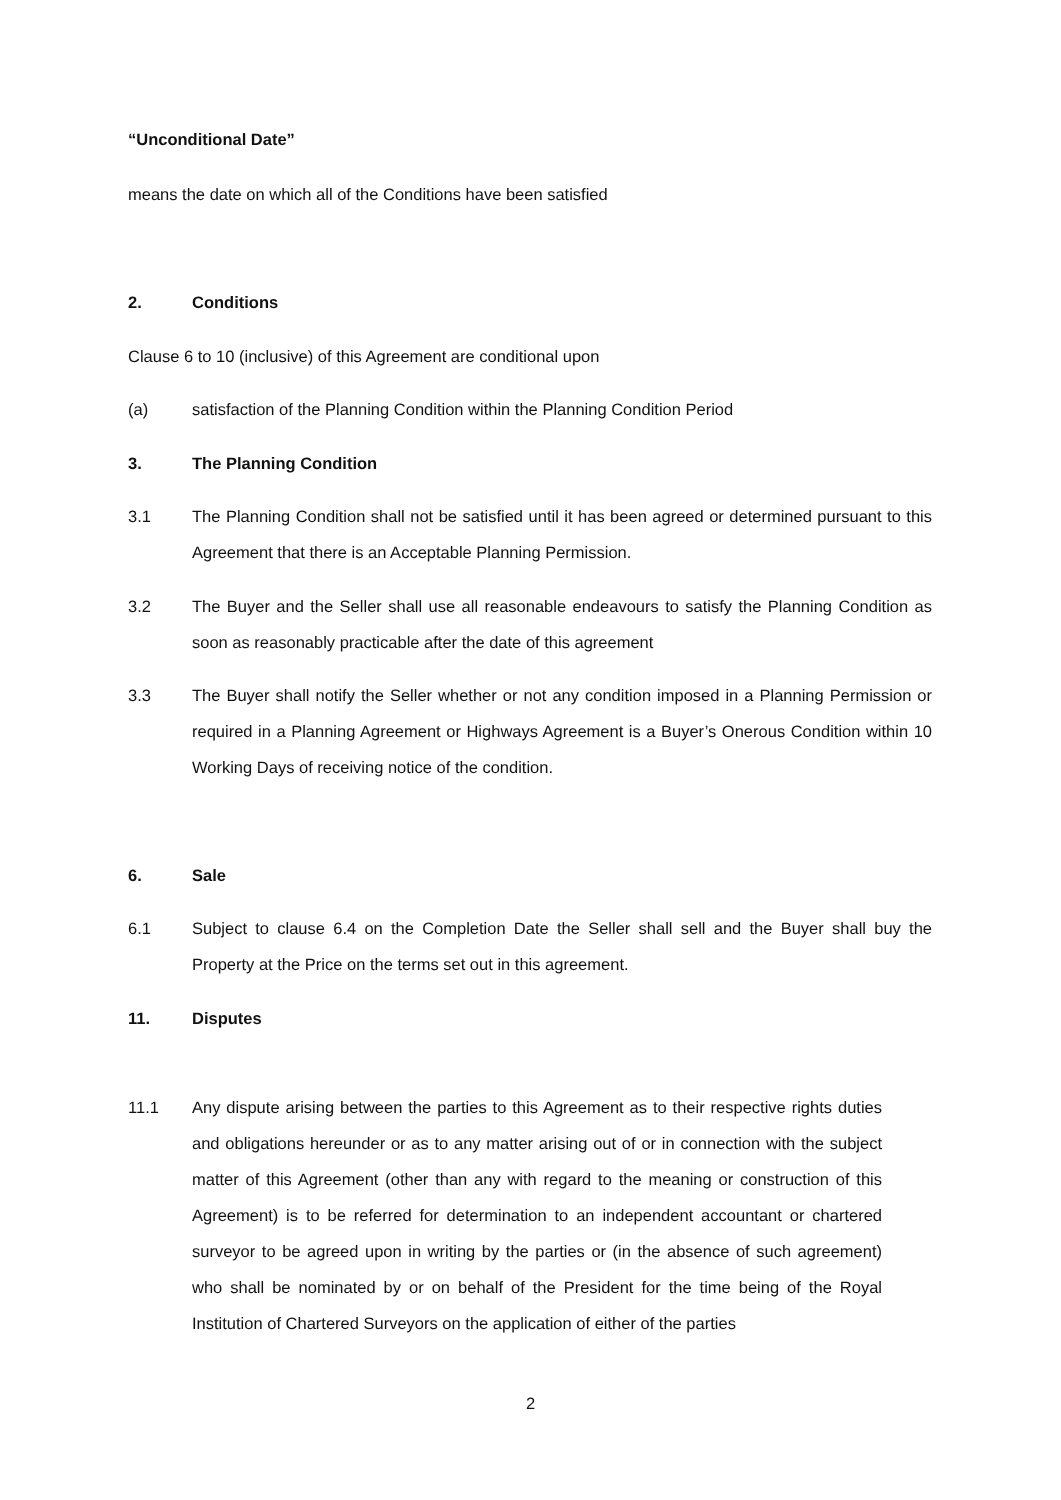“Unconditional Date”
means the date on which all of the Conditions have been satisfied
2. Conditions
Clause 6 to 10 (inclusive) of this Agreement are conditional upon
(a) satisfaction of the Planning Condition within the Planning Condition Period
3. The Planning Condition
3.1 The Planning Condition shall not be satisfied until it has been agreed or determined pursuant to this Agreement that there is an Acceptable Planning Permission.
3.2 The Buyer and the Seller shall use all reasonable endeavours to satisfy the Planning Condition as soon as reasonably practicable after the date of this agreement
3.3 The Buyer shall notify the Seller whether or not any condition imposed in a Planning Permission or required in a Planning Agreement or Highways Agreement is a Buyer’s Onerous Condition within 10 Working Days of receiving notice of the condition.
6. Sale
6.1 Subject to clause 6.4 on the Completion Date the Seller shall sell and the Buyer shall buy the Property at the Price on the terms set out in this agreement.
11. Disputes
11.1 Any dispute arising between the parties to this Agreement as to their respective rights duties and obligations hereunder or as to any matter arising out of or in connection with the subject matter of this Agreement (other than any with regard to the meaning or construction of this Agreement) is to be referred for determination to an independent accountant or chartered surveyor to be agreed upon in writing by the parties or (in the absence of such agreement) who shall be nominated by or on behalf of the President for the time being of the Royal Institution of Chartered Surveyors on the application of either of the parties
2